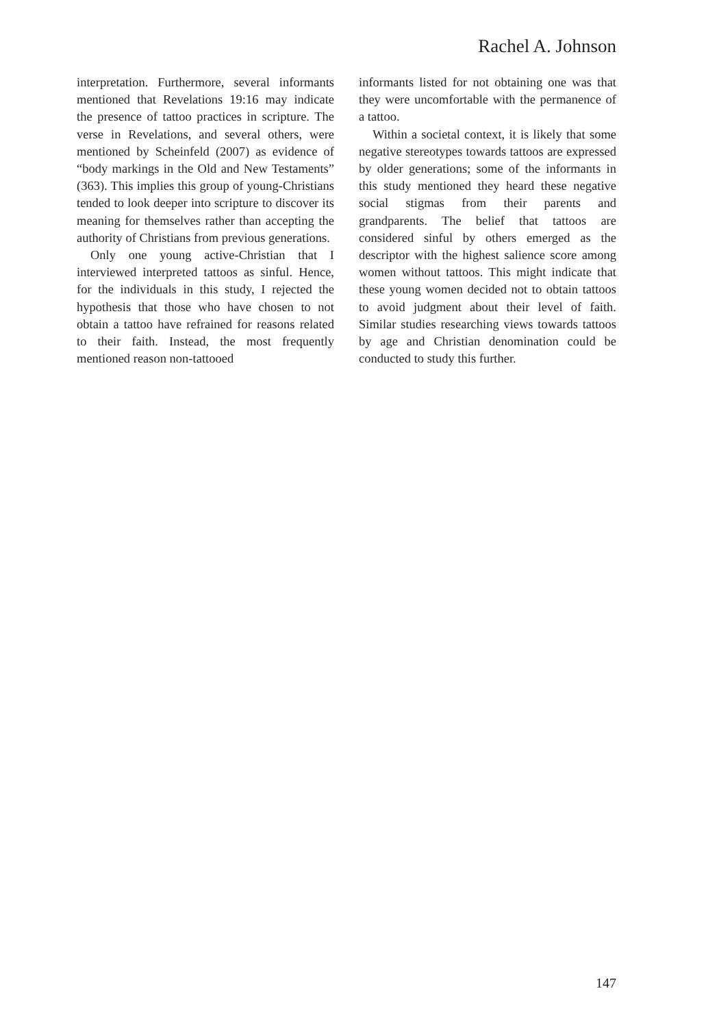Rachel A. Johnson
interpretation. Furthermore, several informants mentioned that Revelations 19:16 may indicate the presence of tattoo practices in scripture. The verse in Revelations, and several others, were mentioned by Scheinfeld (2007) as evidence of “body markings in the Old and New Testaments” (363). This implies this group of young-Christians tended to look deeper into scripture to discover its meaning for themselves rather than accepting the authority of Christians from previous generations.
Only one young active-Christian that I interviewed interpreted tattoos as sinful. Hence, for the individuals in this study, I rejected the hypothesis that those who have chosen to not obtain a tattoo have refrained for reasons related to their faith. Instead, the most frequently mentioned reason non-tattooed
informants listed for not obtaining one was that they were uncomfortable with the permanence of a tattoo.
Within a societal context, it is likely that some negative stereotypes towards tattoos are expressed by older generations; some of the informants in this study mentioned they heard these negative social stigmas from their parents and grandparents. The belief that tattoos are considered sinful by others emerged as the descriptor with the highest salience score among women without tattoos. This might indicate that these young women decided not to obtain tattoos to avoid judgment about their level of faith. Similar studies researching views towards tattoos by age and Christian denomination could be conducted to study this further.
147